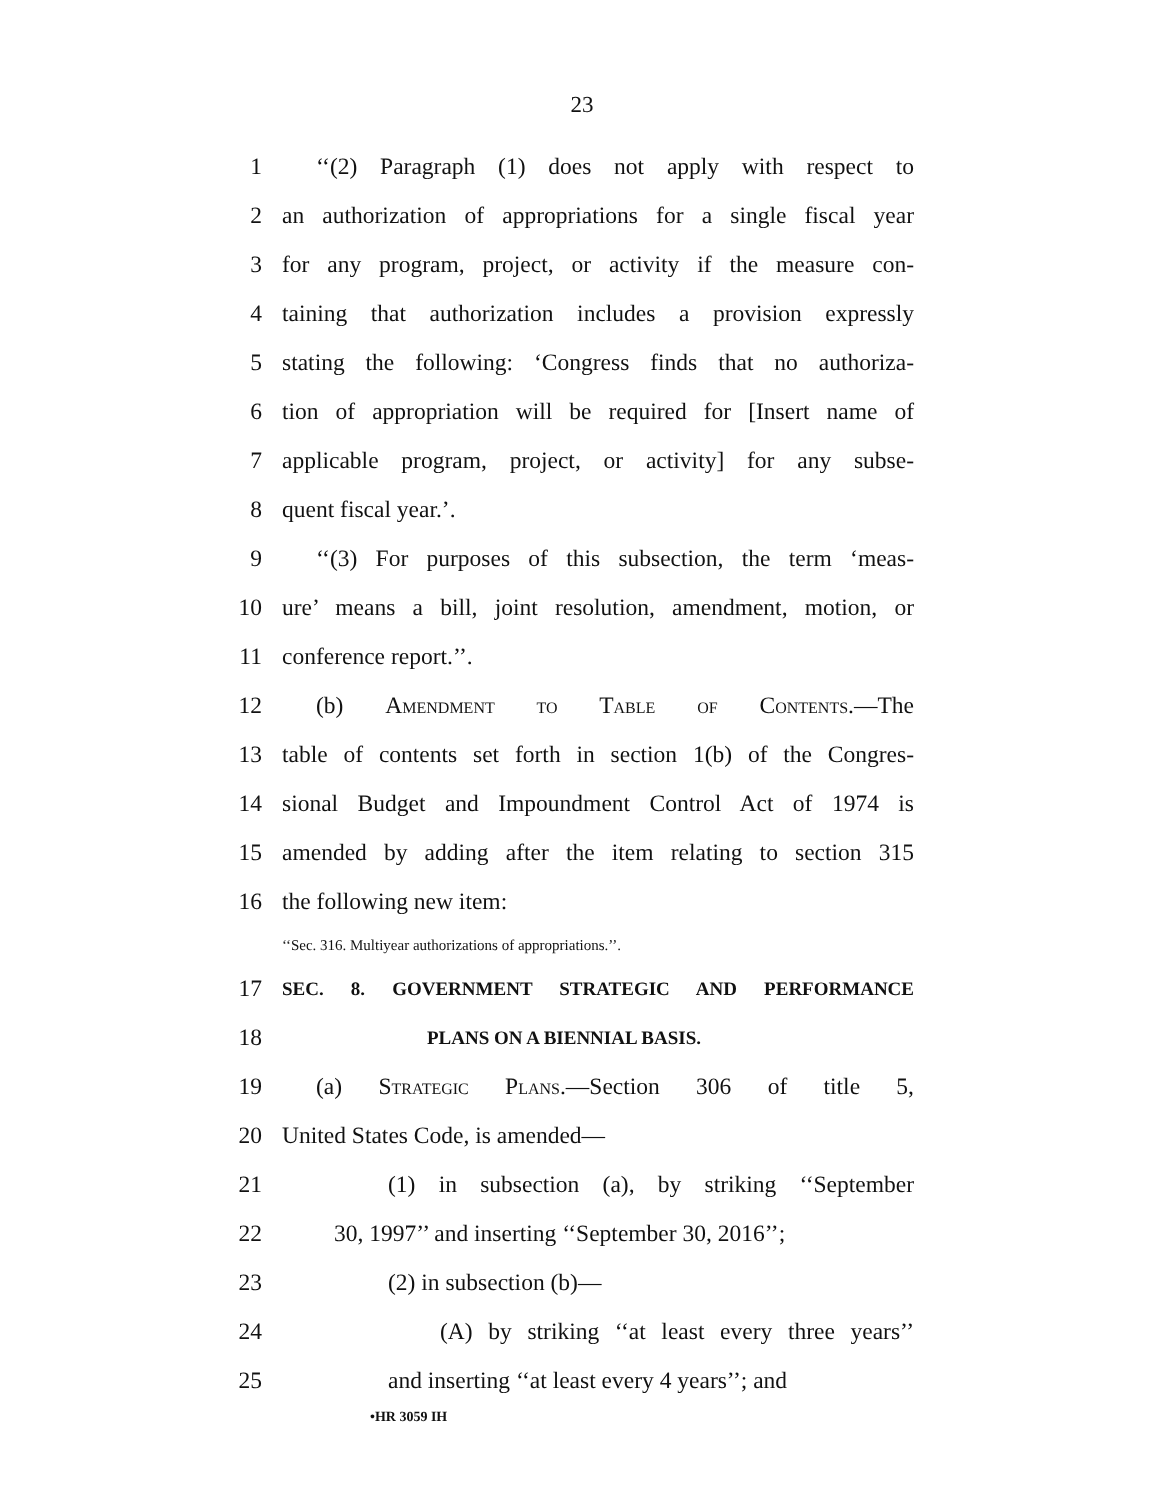23
1 ‘‘(2) Paragraph (1) does not apply with respect to
2 an authorization of appropriations for a single fiscal year
3 for any program, project, or activity if the measure con-
4 taining that authorization includes a provision expressly
5 stating the following: ‘Congress finds that no authoriza-
6 tion of appropriation will be required for [Insert name of
7 applicable program, project, or activity] for any subse-
8 quent fiscal year.’.
9 ‘‘(3) For purposes of this subsection, the term ‘meas-
10 ure’ means a bill, joint resolution, amendment, motion, or
11 conference report.’’.
12 (b) Amendment to Table of Contents.—The
13 table of contents set forth in section 1(b) of the Congres-
14 sional Budget and Impoundment Control Act of 1974 is
15 amended by adding after the item relating to section 315
16 the following new item:
‘‘Sec. 316. Multiyear authorizations of appropriations.’’.
17 SEC. 8. GOVERNMENT STRATEGIC AND PERFORMANCE
18 PLANS ON A BIENNIAL BASIS.
19 (a) Strategic Plans.—Section 306 of title 5,
20 United States Code, is amended—
21 (1) in subsection (a), by striking ‘‘September
22 30, 1997’’ and inserting ‘‘September 30, 2016’’;
23 (2) in subsection (b)—
24 (A) by striking ‘‘at least every three years’’
25 and inserting ‘‘at least every 4 years’’; and
•HR 3059 IH